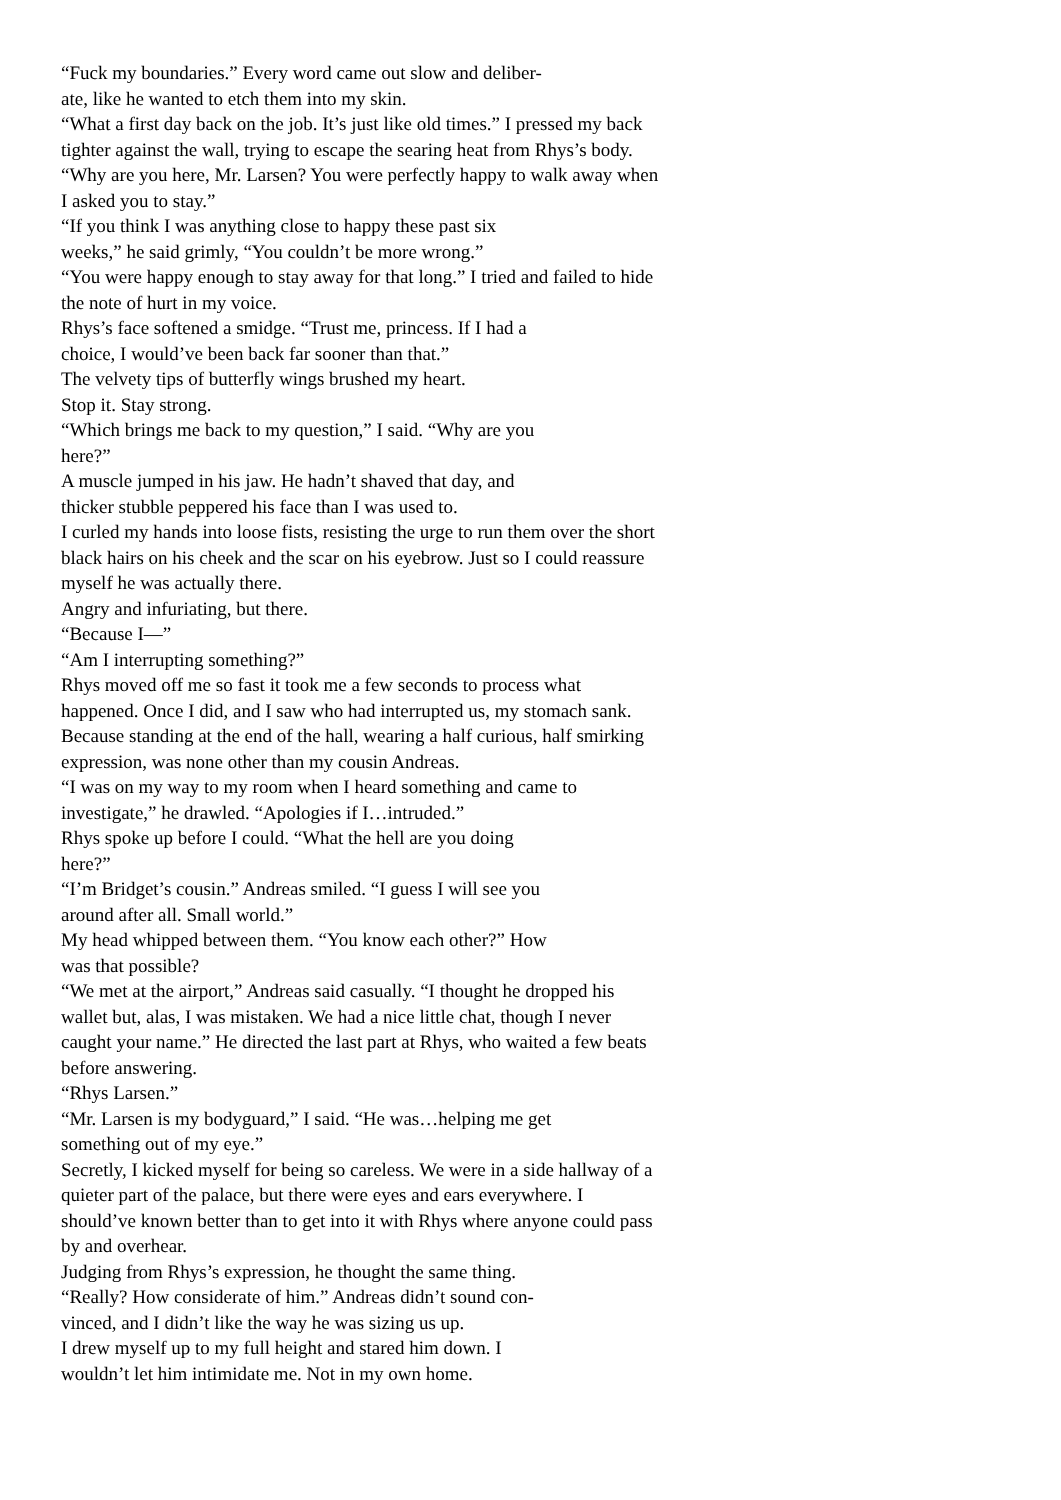“Fuck my boundaries.” Every word came out slow and deliber-
ate, like he wanted to etch them into my skin.
“What a first day back on the job. It’s just like old times.” I pressed my back tighter against the wall, trying to escape the searing heat from Rhys’s body. “Why are you here, Mr. Larsen? You were perfectly happy to walk away when I asked you to stay.”
“If you think I was anything close to happy these past six
weeks,” he said grimly, “You couldn’t be more wrong.”
“You were happy enough to stay away for that long.” I tried and failed to hide the note of hurt in my voice.
Rhys’s face softened a smidge. “Trust me, princess. If I had a
choice, I would’ve been back far sooner than that.”
The velvety tips of butterfly wings brushed my heart.
Stop it. Stay strong.
“Which brings me back to my question,” I said. “Why are you
here?”
A muscle jumped in his jaw. He hadn’t shaved that day, and
thicker stubble peppered his face than I was used to.
I curled my hands into loose fists, resisting the urge to run them over the short black hairs on his cheek and the scar on his eyebrow. Just so I could reassure myself he was actually there.
Angry and infuriating, but there.
“Because I—”
“Am I interrupting something?”
Rhys moved off me so fast it took me a few seconds to process what happened. Once I did, and I saw who had interrupted us, my stomach sank.
Because standing at the end of the hall, wearing a half curious, half smirking expression, was none other than my cousin Andreas.
“I was on my way to my room when I heard something and came to investigate,” he drawled. “Apologies if I…intruded.”
Rhys spoke up before I could. “What the hell are you doing
here?”
“I’m Bridget’s cousin.” Andreas smiled. “I guess I will see you
around after all. Small world.”
My head whipped between them. “You know each other?” How
was that possible?
“We met at the airport,” Andreas said casually. “I thought he dropped his wallet but, alas, I was mistaken. We had a nice little chat, though I never caught your name.” He directed the last part at Rhys, who waited a few beats before answering.
“Rhys Larsen.”
“Mr. Larsen is my bodyguard,” I said. “He was…helping me get
something out of my eye.”
Secretly, I kicked myself for being so careless. We were in a side hallway of a quieter part of the palace, but there were eyes and ears everywhere. I should’ve known better than to get into it with Rhys where anyone could pass by and overhear.
Judging from Rhys’s expression, he thought the same thing.
“Really? How considerate of him.” Andreas didn’t sound con-
vinced, and I didn’t like the way he was sizing us up.
I drew myself up to my full height and stared him down. I
wouldn’t let him intimidate me. Not in my own home.